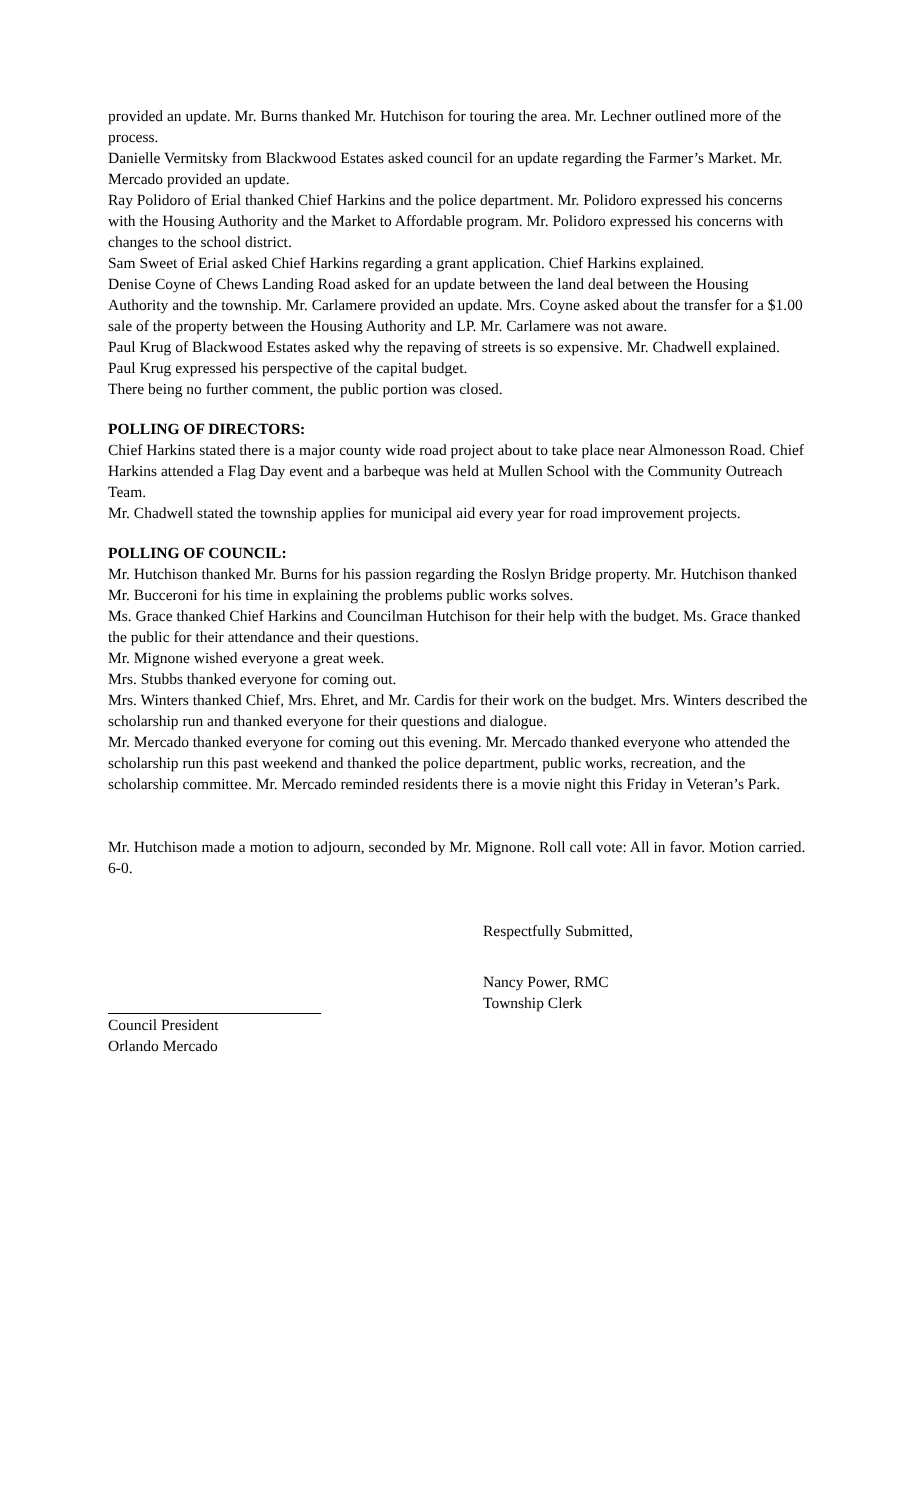provided an update. Mr. Burns thanked Mr. Hutchison for touring the area. Mr. Lechner outlined more of the process.
Danielle Vermitsky from Blackwood Estates asked council for an update regarding the Farmer’s Market. Mr. Mercado provided an update.
Ray Polidoro of Erial thanked Chief Harkins and the police department. Mr. Polidoro expressed his concerns with the Housing Authority and the Market to Affordable program. Mr. Polidoro expressed his concerns with changes to the school district.
Sam Sweet of Erial asked Chief Harkins regarding a grant application. Chief Harkins explained.
Denise Coyne of Chews Landing Road asked for an update between the land deal between the Housing Authority and the township. Mr. Carlamere provided an update. Mrs. Coyne asked about the transfer for a $1.00 sale of the property between the Housing Authority and LP. Mr. Carlamere was not aware.
Paul Krug of Blackwood Estates asked why the repaving of streets is so expensive. Mr. Chadwell explained. Paul Krug expressed his perspective of the capital budget.
There being no further comment, the public portion was closed.
POLLING OF DIRECTORS:
Chief Harkins stated there is a major county wide road project about to take place near Almonesson Road. Chief Harkins attended a Flag Day event and a barbeque was held at Mullen School with the Community Outreach Team.
Mr. Chadwell stated the township applies for municipal aid every year for road improvement projects.
POLLING OF COUNCIL:
Mr. Hutchison thanked Mr. Burns for his passion regarding the Roslyn Bridge property. Mr. Hutchison thanked Mr. Bucceroni for his time in explaining the problems public works solves.
Ms. Grace thanked Chief Harkins and Councilman Hutchison for their help with the budget. Ms. Grace thanked the public for their attendance and their questions.
Mr. Mignone wished everyone a great week.
Mrs. Stubbs thanked everyone for coming out.
Mrs. Winters thanked Chief, Mrs. Ehret, and Mr. Cardis for their work on the budget. Mrs. Winters described the scholarship run and thanked everyone for their questions and dialogue.
Mr. Mercado thanked everyone for coming out this evening. Mr. Mercado thanked everyone who attended the scholarship run this past weekend and thanked the police department, public works, recreation, and the scholarship committee. Mr. Mercado reminded residents there is a movie night this Friday in Veteran’s Park.
Mr. Hutchison made a motion to adjourn, seconded by Mr. Mignone. Roll call vote: All in favor. Motion carried. 6-0.
Respectfully Submitted,
Council President
Orlando Mercado
Nancy Power, RMC
Township Clerk